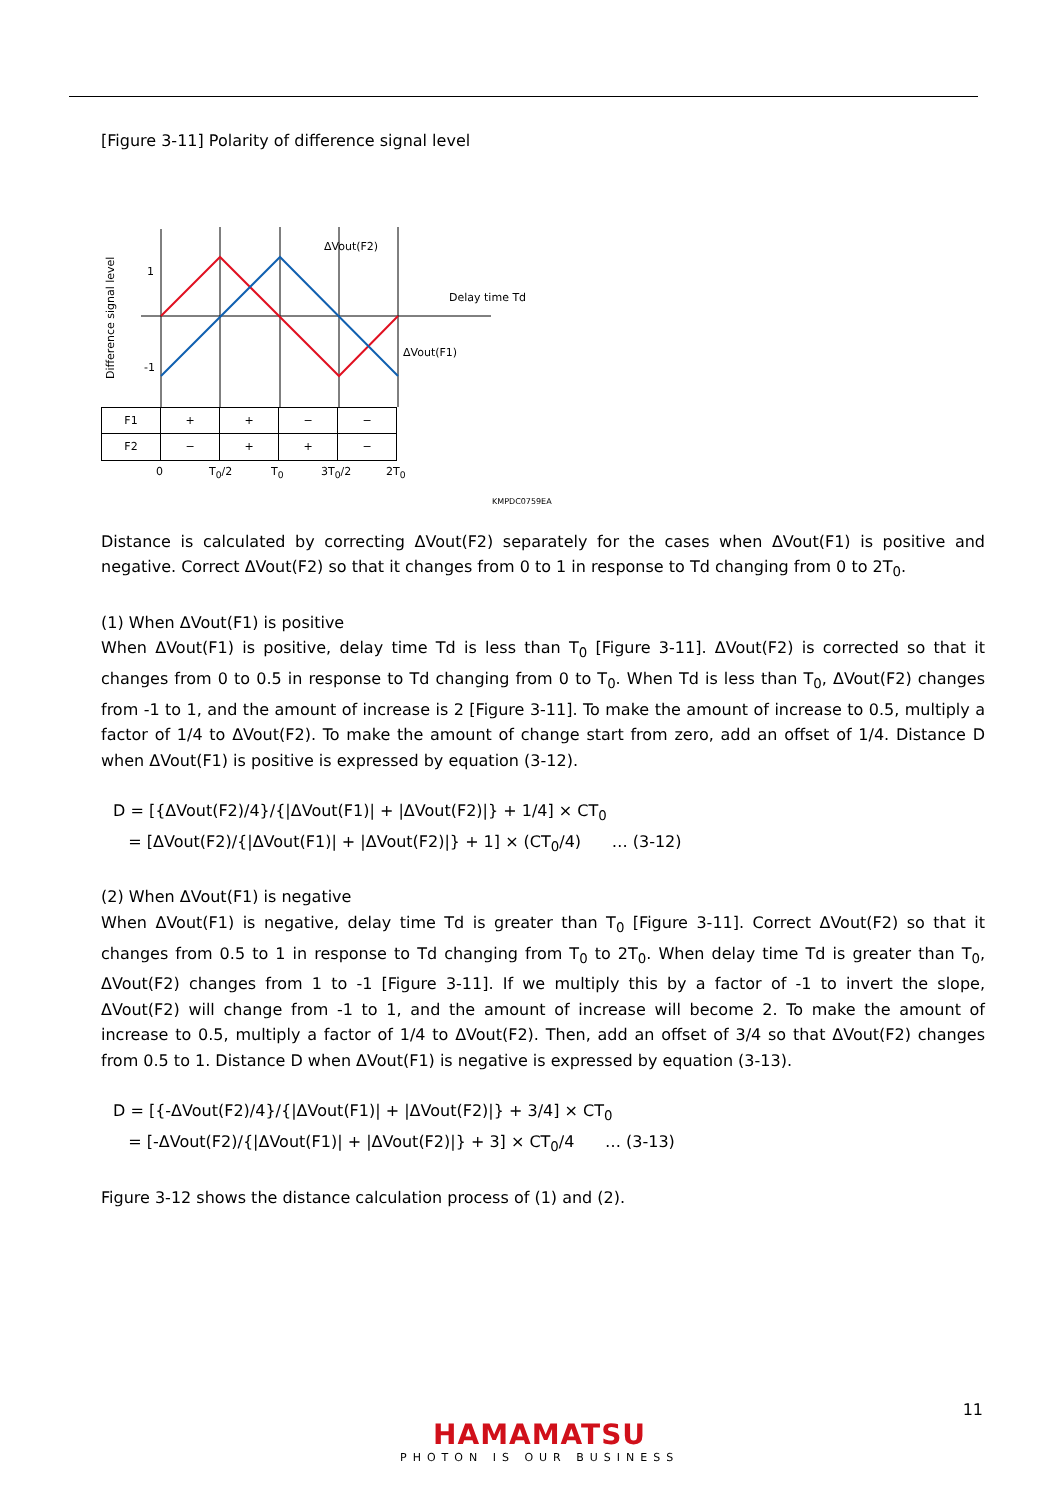[Figure 3-11] Polarity of difference signal level
Difference signal level
1
-1
ΔVout(F2)
Delay time Td
ΔVout(F1)
| F1 | + | + | − | − |
| F2 | − | + | + | − |
0 T<sub>0</sub>/2 T<sub>0</sub> 3T<sub>0</sub>/2 2T<sub>0</sub>
KMPDC0759EA
Distance is calculated by correcting ΔVout(F2) separately for the cases when ΔVout(F1) is positive and negative. Correct ΔVout(F2) so that it changes from 0 to 1 in response to Td changing from 0 to 2T<sub>0</sub>.
(1) When ΔVout(F1) is positive
When ΔVout(F1) is positive, delay time Td is less than T<sub>0</sub> [Figure 3-11]. ΔVout(F2) is corrected so that it changes from 0 to 0.5 in response to Td changing from 0 to T<sub>0</sub>. When Td is less than T<sub>0</sub>, ΔVout(F2) changes from -1 to 1, and the amount of increase is 2 [Figure 3-11]. To make the amount of increase to 0.5, multiply a factor of 1/4 to ΔVout(F2). To make the amount of change start from zero, add an offset of 1/4. Distance D when ΔVout(F1) is positive is expressed by equation (3-12).
D = [{ΔVout(F2)/4}/{|ΔVout(F1)| + |ΔVout(F2)|} + 1/4] × CT<sub>0</sub>
= [ΔVout(F2)/{|ΔVout(F1)| + |ΔVout(F2)|} + 1] × (CT<sub>0</sub>/4) … (3-12)
(2) When ΔVout(F1) is negative
When ΔVout(F1) is negative, delay time Td is greater than T<sub>0</sub> [Figure 3-11]. Correct ΔVout(F2) so that it changes from 0.5 to 1 in response to Td changing from T<sub>0</sub> to 2T<sub>0</sub>. When delay time Td is greater than T<sub>0</sub>, ΔVout(F2) changes from 1 to -1 [Figure 3-11]. If we multiply this by a factor of -1 to invert the slope, ΔVout(F2) will change from -1 to 1, and the amount of increase will become 2. To make the amount of increase to 0.5, multiply a factor of 1/4 to ΔVout(F2). Then, add an offset of 3/4 so that ΔVout(F2) changes from 0.5 to 1. Distance D when ΔVout(F1) is negative is expressed by equation (3-13).
D = [{-ΔVout(F2)/4}/{|ΔVout(F1)| + |ΔVout(F2)|} + 3/4] × CT<sub>0</sub>
= [-ΔVout(F2)/{|ΔVout(F1)| + |ΔVout(F2)|} + 3] × CT<sub>0</sub>/4 … (3-13)
Figure 3-12 shows the distance calculation process of (1) and (2).
11
HAMAMATSU
PHOTON IS OUR BUSINESS